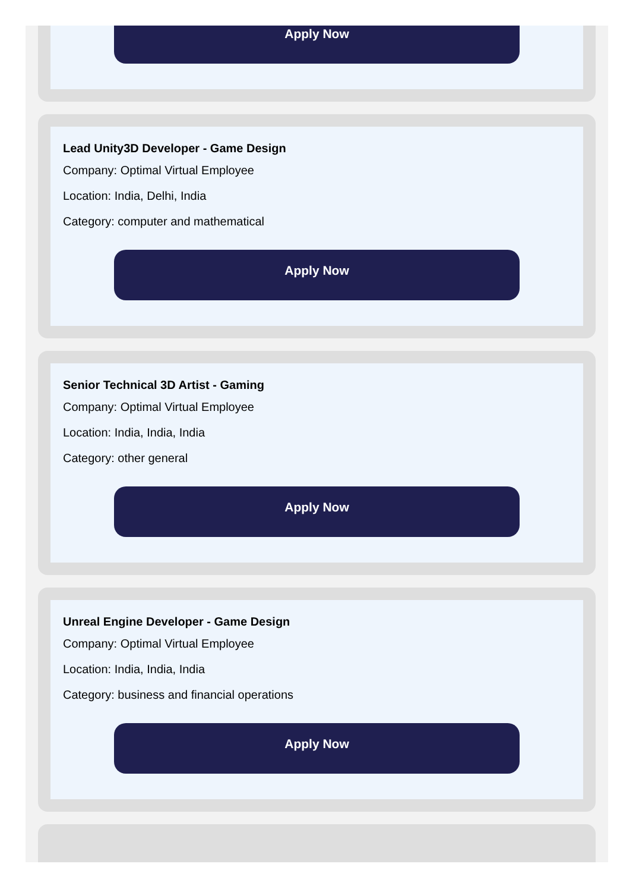Apply Now
Lead Unity3D Developer - Game Design
Company: Optimal Virtual Employee
Location: India, Delhi, India
Category: computer and mathematical
Apply Now
Senior Technical 3D Artist - Gaming
Company: Optimal Virtual Employee
Location: India, India, India
Category: other general
Apply Now
Unreal Engine Developer - Game Design
Company: Optimal Virtual Employee
Location: India, India, India
Category: business and financial operations
Apply Now